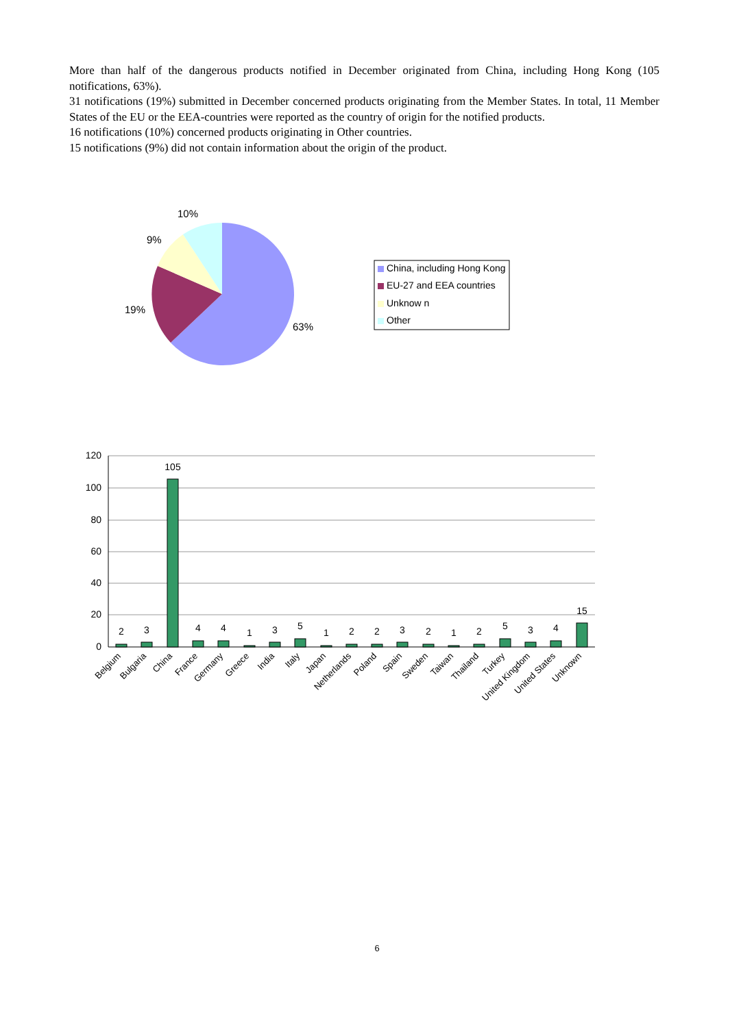More than half of the dangerous products notified in December originated from China, including Hong Kong (105 notifications, 63%).
31 notifications (19%) submitted in December concerned products originating from the Member States. In total, 11 Member States of the EU or the EEA-countries were reported as the country of origin for the notified products.
16 notifications (10%) concerned products originating in Other countries.
15 notifications (9%) did not contain information about the origin of the product.
10%
9%
19%
63%
China, including Hong Kong
EU-27 and EEA countries
Unknow n
Other
120
100
80
60
40
20
0
2
3
105
4
4
1
3
5
1
2
2
3
2
1
2
5
3
4
15
Belgium
Bulgaria
China
France
Germany
Greece
India
Italy
Japan
Netherlands
Poland
Spain
Sweden
Taiwan
Thailand
Turkey
United Kingdom
United States
Unknown
6